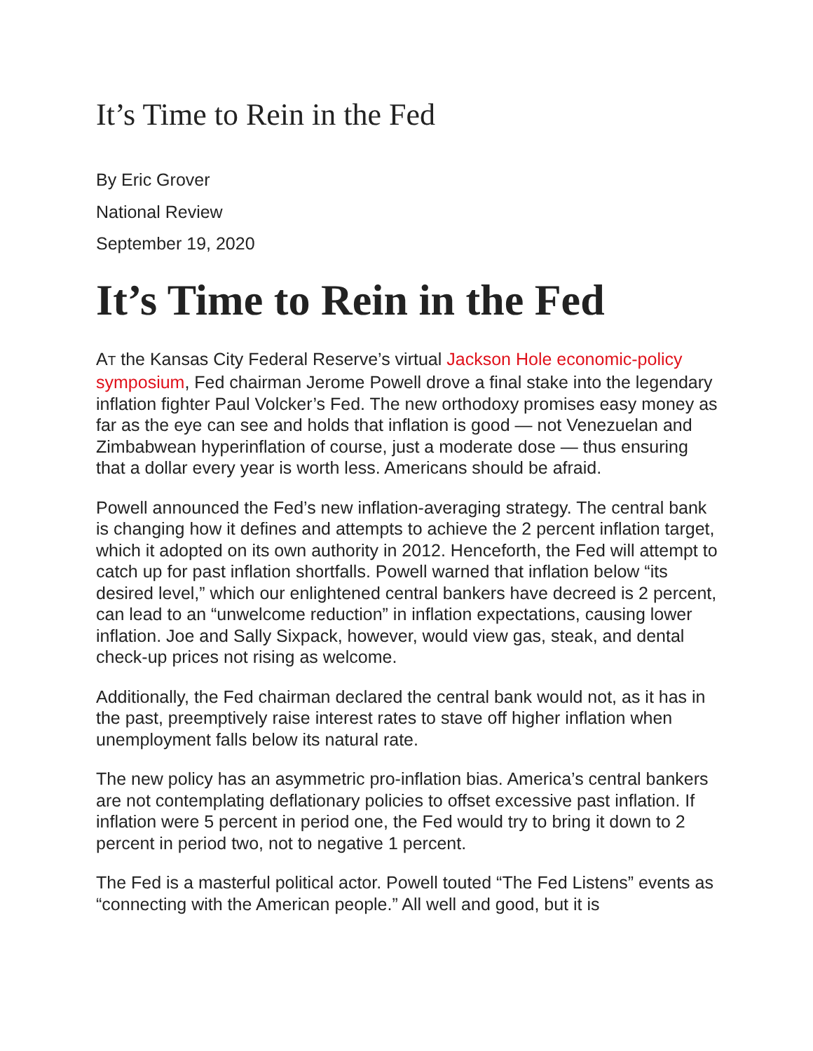It’s Time to Rein in the Fed
By Eric Grover
National Review
September 19, 2020
It’s Time to Rein in the Fed
AT the Kansas City Federal Reserve’s virtual Jackson Hole economic-policy symposium, Fed chairman Jerome Powell drove a final stake into the legendary inflation fighter Paul Volcker’s Fed. The new orthodoxy promises easy money as far as the eye can see and holds that inflation is good — not Venezuelan and Zimbabwean hyperinflation of course, just a moderate dose — thus ensuring that a dollar every year is worth less. Americans should be afraid.
Powell announced the Fed’s new inflation-averaging strategy. The central bank is changing how it defines and attempts to achieve the 2 percent inflation target, which it adopted on its own authority in 2012. Henceforth, the Fed will attempt to catch up for past inflation shortfalls. Powell warned that inflation below “its desired level,” which our enlightened central bankers have decreed is 2 percent, can lead to an “unwelcome reduction” in inflation expectations, causing lower inflation. Joe and Sally Sixpack, however, would view gas, steak, and dental check-up prices not rising as welcome.
Additionally, the Fed chairman declared the central bank would not, as it has in the past, preemptively raise interest rates to stave off higher inflation when unemployment falls below its natural rate.
The new policy has an asymmetric pro-inflation bias. America’s central bankers are not contemplating deflationary policies to offset excessive past inflation. If inflation were 5 percent in period one, the Fed would try to bring it down to 2 percent in period two, not to negative 1 percent.
The Fed is a masterful political actor. Powell touted “The Fed Listens” events as “connecting with the American people.” All well and good, but it is